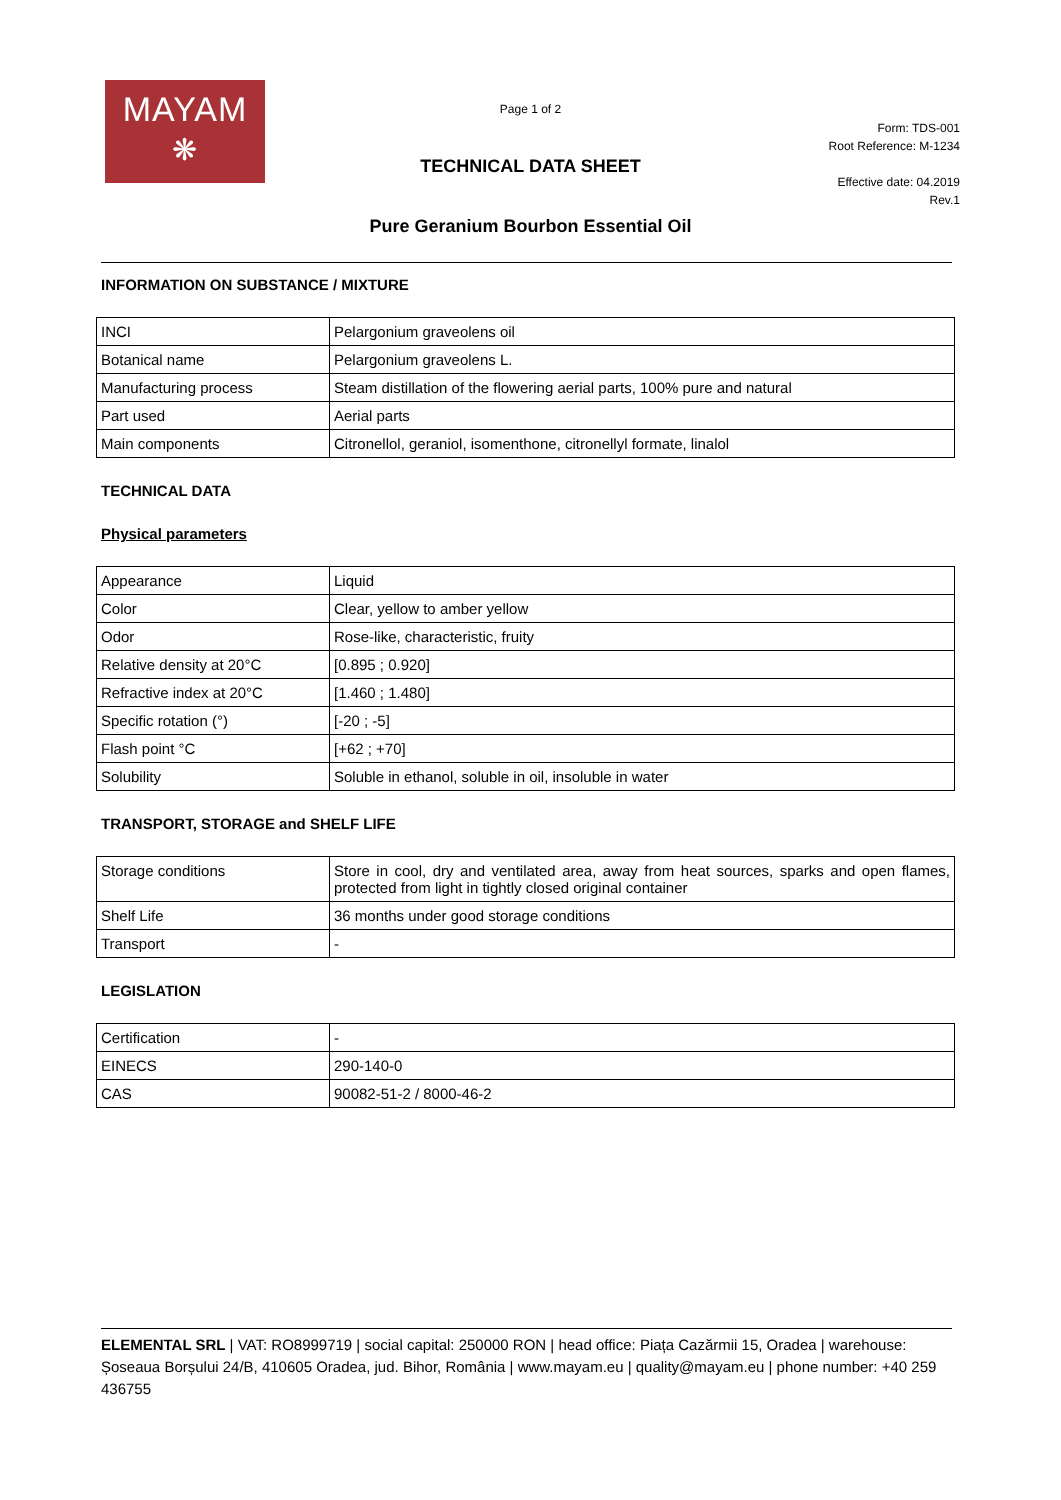MAYAM
❋
Page 1 of 2
TECHNICAL DATA SHEET
Form: TDS-001
Root Reference: M-1234
Effective date: 04.2019
Rev.1
Pure Geranium Bourbon Essential Oil
INFORMATION ON SUBSTANCE / MIXTURE
| INCI | Pelargonium graveolens oil |
| Botanical name | Pelargonium graveolens L. |
| Manufacturing process | Steam distillation of the flowering aerial parts, 100% pure and natural |
| Part used | Aerial parts |
| Main components | Citronellol, geraniol, isomenthone, citronellyl formate, linalol |
TECHNICAL DATA
Physical parameters
| Appearance | Liquid |
| Color | Clear, yellow to amber yellow |
| Odor | Rose-like, characteristic, fruity |
| Relative density at 20°C | [0.895 ; 0.920] |
| Refractive index at 20°C | [1.460 ; 1.480] |
| Specific rotation (°) | [-20 ; -5] |
| Flash point °C | [+62 ; +70] |
| Solubility | Soluble in ethanol, soluble in oil, insoluble in water |
TRANSPORT, STORAGE and SHELF LIFE
| Storage conditions | Store in cool, dry and ventilated area, away from heat sources, sparks and open flames, protected from light in tightly closed original container |
| Shelf Life | 36 months under good storage conditions |
| Transport | - |
LEGISLATION
| Certification | - |
| EINECS | 290-140-0 |
| CAS | 90082-51-2 / 8000-46-2 |
ELEMENTAL SRL | VAT: RO8999719 | social capital: 250000 RON | head office: Piața Cazărmii 15, Oradea | warehouse: Șoseaua Borșului 24/B, 410605 Oradea, jud. Bihor, România | www.mayam.eu | quality@mayam.eu | phone number: +40 259 436755